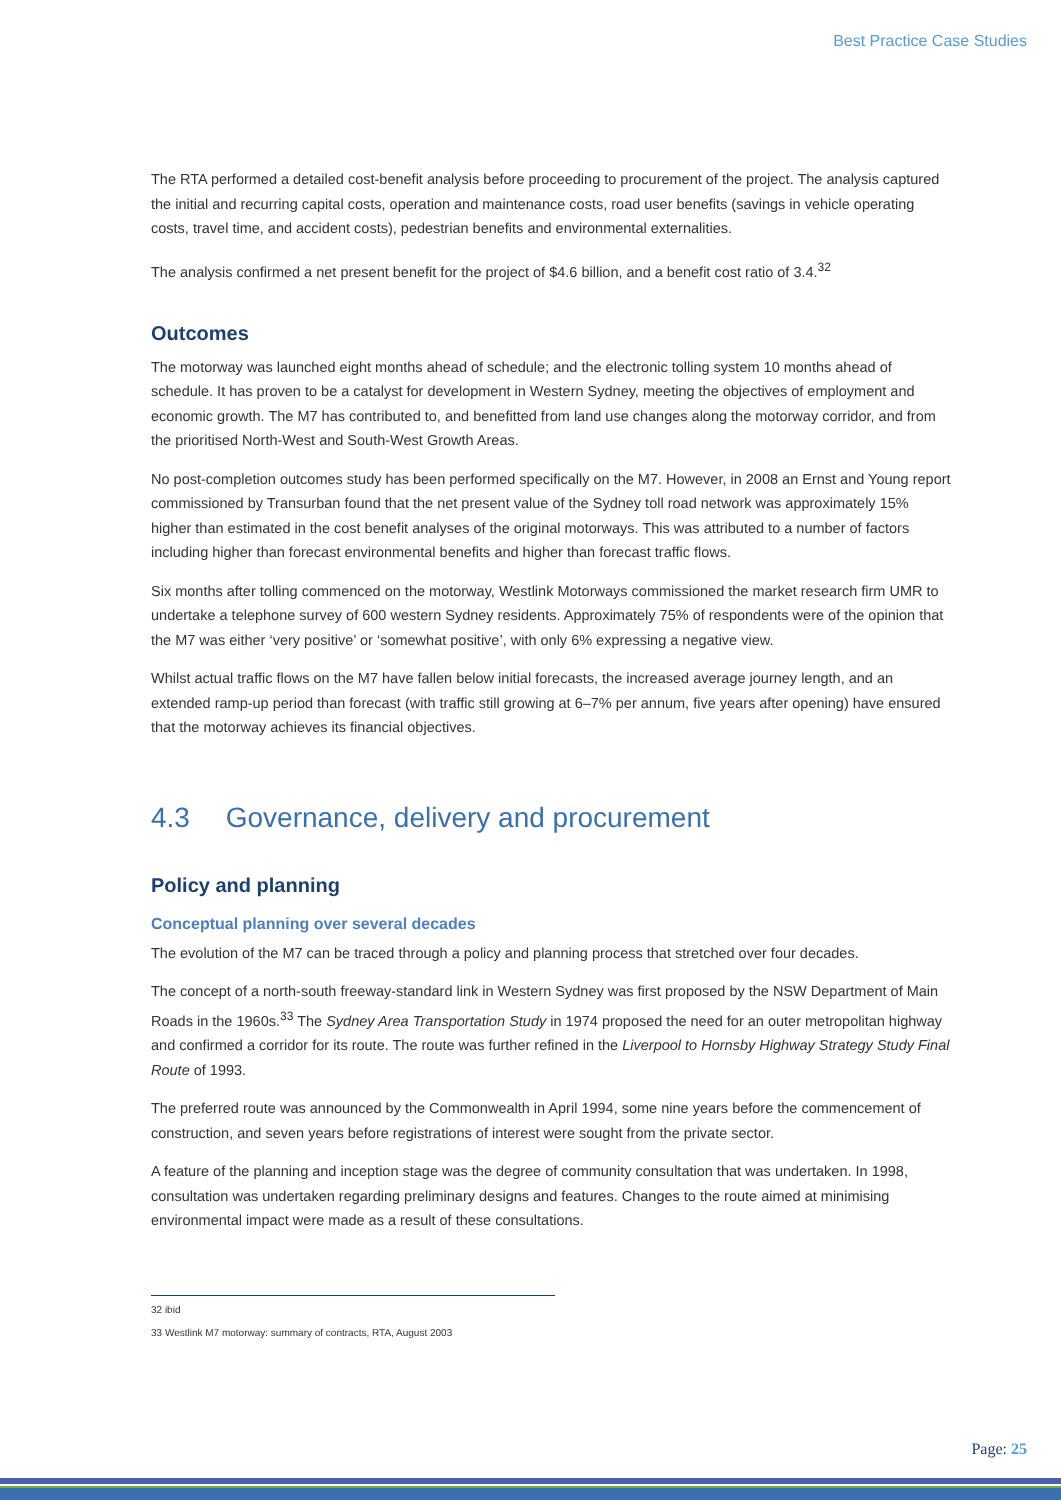Best Practice Case Studies
The RTA performed a detailed cost-benefit analysis before proceeding to procurement of the project. The analysis captured the initial and recurring capital costs, operation and maintenance costs, road user benefits (savings in vehicle operating costs, travel time, and accident costs), pedestrian benefits and environmental externalities.
The analysis confirmed a net present benefit for the project of $4.6 billion, and a benefit cost ratio of 3.4.<sup>32</sup>
Outcomes
The motorway was launched eight months ahead of schedule; and the electronic tolling system 10 months ahead of schedule. It has proven to be a catalyst for development in Western Sydney, meeting the objectives of employment and economic growth. The M7 has contributed to, and benefitted from land use changes along the motorway corridor, and from the prioritised North-West and South-West Growth Areas.
No post-completion outcomes study has been performed specifically on the M7. However, in 2008 an Ernst and Young report commissioned by Transurban found that the net present value of the Sydney toll road network was approximately 15% higher than estimated in the cost benefit analyses of the original motorways. This was attributed to a number of factors including higher than forecast environmental benefits and higher than forecast traffic flows.
Six months after tolling commenced on the motorway, Westlink Motorways commissioned the market research firm UMR to undertake a telephone survey of 600 western Sydney residents. Approximately 75% of respondents were of the opinion that the M7 was either ‘very positive’ or ‘somewhat positive’, with only 6% expressing a negative view.
Whilst actual traffic flows on the M7 have fallen below initial forecasts, the increased average journey length, and an extended ramp-up period than forecast (with traffic still growing at 6–7% per annum, five years after opening) have ensured that the motorway achieves its financial objectives.
4.3 Governance, delivery and procurement
Policy and planning
Conceptual planning over several decades
The evolution of the M7 can be traced through a policy and planning process that stretched over four decades.
The concept of a north-south freeway-standard link in Western Sydney was first proposed by the NSW Department of Main Roads in the 1960s.<sup>33</sup> The Sydney Area Transportation Study in 1974 proposed the need for an outer metropolitan highway and confirmed a corridor for its route. The route was further refined in the Liverpool to Hornsby Highway Strategy Study Final Route of 1993.
The preferred route was announced by the Commonwealth in April 1994, some nine years before the commencement of construction, and seven years before registrations of interest were sought from the private sector.
A feature of the planning and inception stage was the degree of community consultation that was undertaken. In 1998, consultation was undertaken regarding preliminary designs and features. Changes to the route aimed at minimising environmental impact were made as a result of these consultations.
32 ibid
33 Westlink M7 motorway: summary of contracts, RTA, August 2003
Page: 25